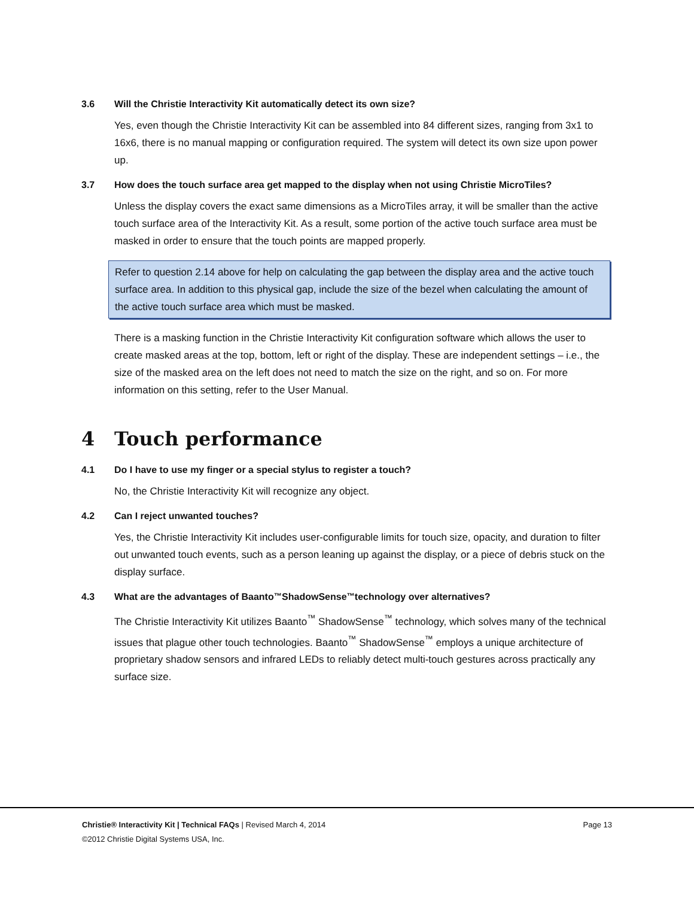3.6 Will the Christie Interactivity Kit automatically detect its own size?
Yes, even though the Christie Interactivity Kit can be assembled into 84 different sizes, ranging from 3x1 to 16x6, there is no manual mapping or configuration required. The system will detect its own size upon power up.
3.7 How does the touch surface area get mapped to the display when not using Christie MicroTiles?
Unless the display covers the exact same dimensions as a MicroTiles array, it will be smaller than the active touch surface area of the Interactivity Kit. As a result, some portion of the active touch surface area must be masked in order to ensure that the touch points are mapped properly.
Refer to question 2.14 above for help on calculating the gap between the display area and the active touch surface area. In addition to this physical gap, include the size of the bezel when calculating the amount of the active touch surface area which must be masked.
There is a masking function in the Christie Interactivity Kit configuration software which allows the user to create masked areas at the top, bottom, left or right of the display. These are independent settings – i.e., the size of the masked area on the left does not need to match the size on the right, and so on. For more information on this setting, refer to the User Manual.
4 Touch performance
4.1 Do I have to use my finger or a special stylus to register a touch?
No, the Christie Interactivity Kit will recognize any object.
4.2 Can I reject unwanted touches?
Yes, the Christie Interactivity Kit includes user-configurable limits for touch size, opacity, and duration to filter out unwanted touch events, such as a person leaning up against the display, or a piece of debris stuck on the display surface.
4.3 What are the advantages of Baanto<sup>™</sup> ShadowSense<sup>™</sup> technology over alternatives?
The Christie Interactivity Kit utilizes Baanto<sup>™</sup> ShadowSense<sup>™</sup> technology, which solves many of the technical issues that plague other touch technologies. Baanto<sup>™</sup> ShadowSense<sup>™</sup> employs a unique architecture of proprietary shadow sensors and infrared LEDs to reliably detect multi-touch gestures across practically any surface size.
Christie® Interactivity Kit | Technical FAQs | Revised March 4, 2014 Page 13
©2012 Christie Digital Systems USA, Inc.